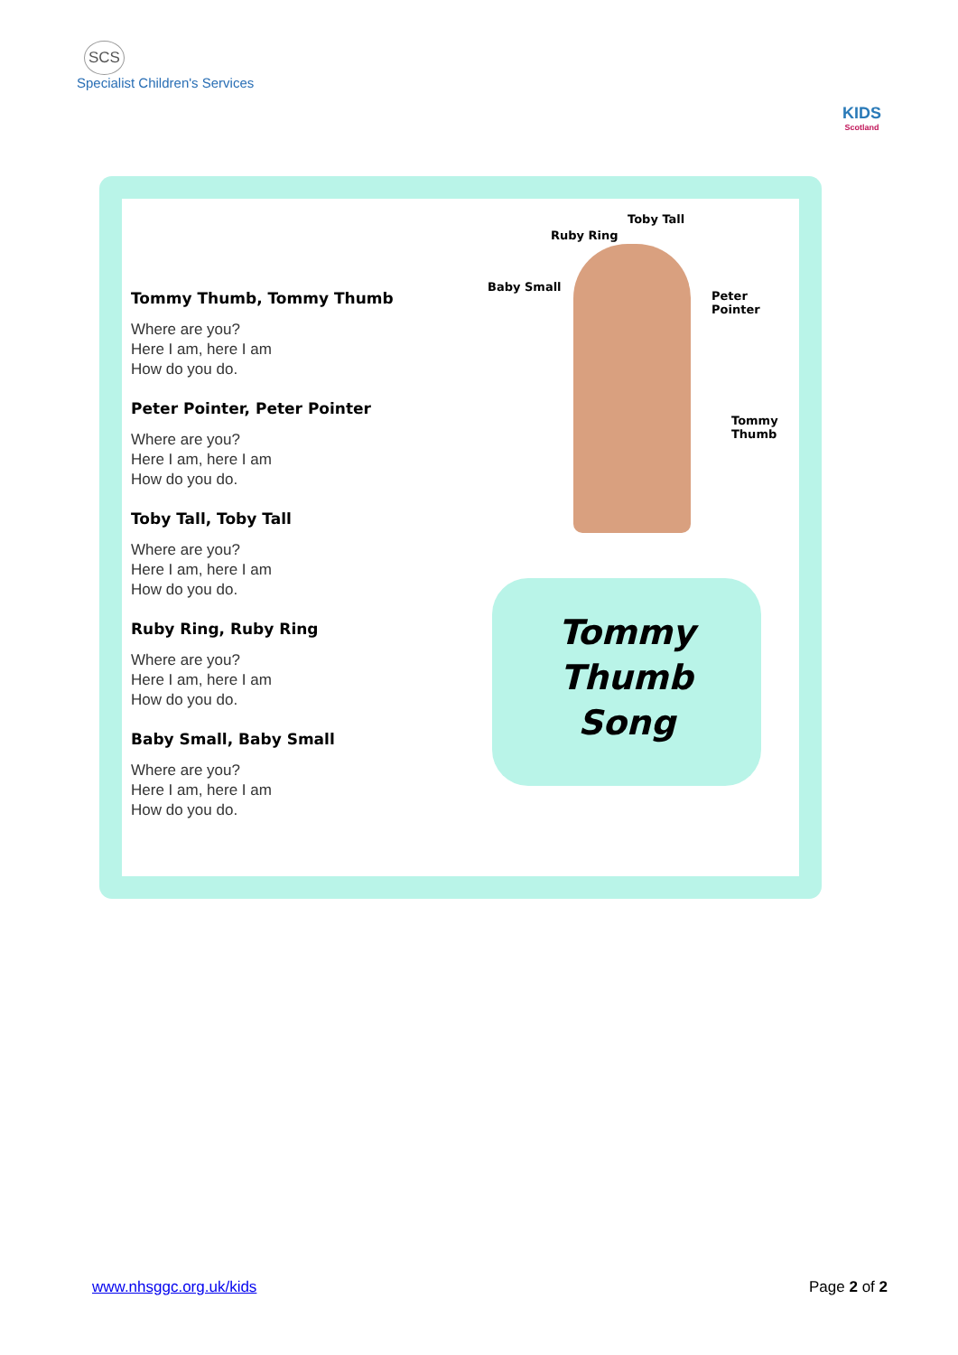SCS
Specialist Children's Services
KIDS
Scotland
Tommy Thumb, Tommy Thumb
Where are you?
Here I am, here I am
How do you do.
Peter Pointer, Peter Pointer
Where are you?
Here I am, here I am
How do you do.
Toby Tall, Toby Tall
Where are you?
Here I am, here I am
How do you do.
Ruby Ring, Ruby Ring
Where are you?
Here I am, here I am
How do you do.
Baby Small, Baby Small
Where are you?
Here I am, here I am
How do you do.
Toby Tall
Ruby Ring
Baby Small
Peter Pointer
Tommy
Thumb
Tommy
Thumb
Song
www.nhsggc.org.uk/kids Page 2 of 2